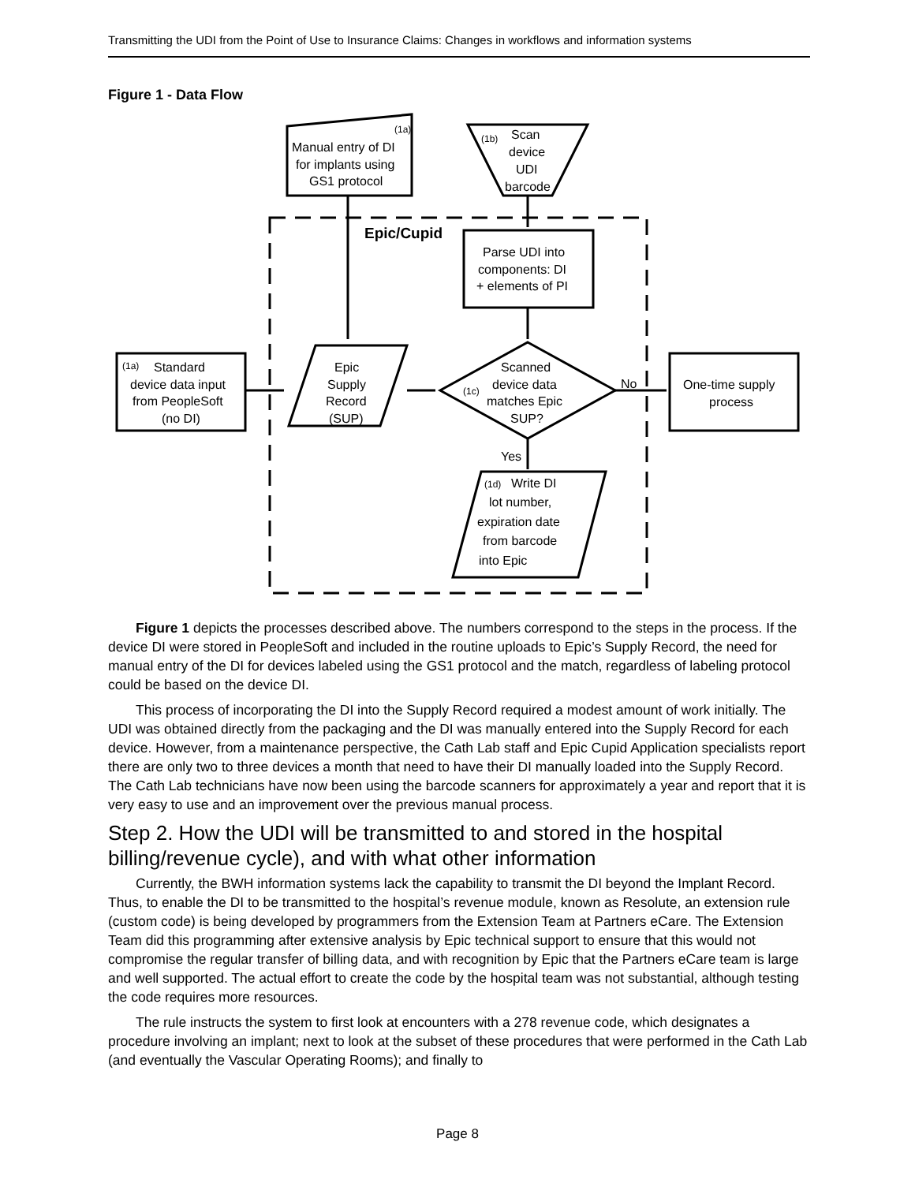Transmitting the UDI from the Point of Use to Insurance Claims: Changes in workflows and information systems
Figure 1 - Data Flow
Manual entry of DI
for implants using
GS1 protocol
Scan
device
UDI
barcode
Epic/Cupid
Parse UDI into
components: DI
+ elements of PI
Standard
device data input
from PeopleSoft
(no DI)
Epic
Supply
Record
(SUP)
Scanned
device data
matches Epic
SUP?
No
One-time supply
process
Yes
Write DI
lot number,
expiration date
from barcode
into Epic
(1a)
(1b)
(1a)
(1c)
(1d)
Figure 1 depicts the processes described above. The numbers correspond to the steps in the process. If the device DI were stored in PeopleSoft and included in the routine uploads to Epic’s Supply Record, the need for manual entry of the DI for devices labeled using the GS1 protocol and the match, regardless of labeling protocol could be based on the device DI.
This process of incorporating the DI into the Supply Record required a modest amount of work initially. The UDI was obtained directly from the packaging and the DI was manually entered into the Supply Record for each device. However, from a maintenance perspective, the Cath Lab staff and Epic Cupid Application specialists report there are only two to three devices a month that need to have their DI manually loaded into the Supply Record. The Cath Lab technicians have now been using the barcode scanners for approximately a year and report that it is very easy to use and an improvement over the previous manual process.
Step 2. How the UDI will be transmitted to and stored in the hospital billing/revenue cycle), and with what other information
Currently, the BWH information systems lack the capability to transmit the DI beyond the Implant Record. Thus, to enable the DI to be transmitted to the hospital’s revenue module, known as Resolute, an extension rule (custom code) is being developed by programmers from the Extension Team at Partners eCare. The Extension Team did this programming after extensive analysis by Epic technical support to ensure that this would not compromise the regular transfer of billing data, and with recognition by Epic that the Partners eCare team is large and well supported. The actual effort to create the code by the hospital team was not substantial, although testing the code requires more resources.
The rule instructs the system to first look at encounters with a 278 revenue code, which designates a procedure involving an implant; next to look at the subset of these procedures that were performed in the Cath Lab (and eventually the Vascular Operating Rooms); and finally to
Page 8